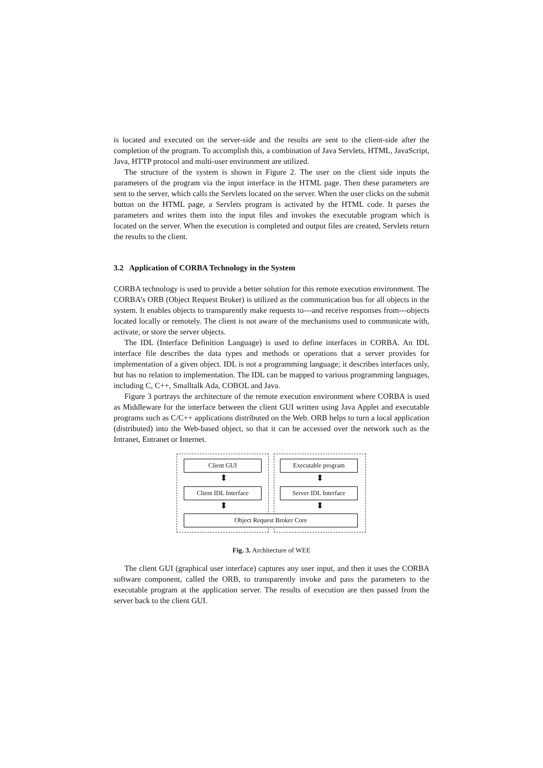is located and executed on the server-side and the results are sent to the client-side after the completion of the program. To accomplish this, a combination of Java Servlets, HTML, JavaScript, Java, HTTP protocol and multi-user environment are utilized.
The structure of the system is shown in Figure 2. The user on the client side inputs the parameters of the program via the input interface in the HTML page. Then these parameters are sent to the server, which calls the Servlets located on the server. When the user clicks on the submit button on the HTML page, a Servlets program is activated by the HTML code. It parses the parameters and writes them into the input files and invokes the executable program which is located on the server. When the execution is completed and output files are created, Servlets return the results to the client.
3.2 Application of CORBA Technology in the System
CORBA technology is used to provide a better solution for this remote execution environment. The CORBA’s ORB (Object Request Broker) is utilized as the communication bus for all objects in the system. It enables objects to transparently make requests to---and receive responses from---objects located locally or remotely. The client is not aware of the mechanisms used to communicate with, activate, or store the server objects.
The IDL (Interface Definition Language) is used to define interfaces in CORBA. An IDL interface file describes the data types and methods or operations that a server provides for implementation of a given object. IDL is not a programming language; it describes interfaces only, but has no relation to implementation. The IDL can be mapped to various programming languages, including C, C++, Smalltalk Ada, COBOL and Java.
Figure 3 portrays the architecture of the remote execution environment where CORBA is used as Middleware for the interface between the client GUI written using Java Applet and executable programs such as C/C++ applications distributed on the Web. ORB helps to turn a local application (distributed) into the Web-based object, so that it can be accessed over the network such as the Intranet, Entranet or Internet.
Client GUI Executable program
⬍ ⬍
Client IDL Interface Server IDL Interface
⬍ ⬍
Object Request Broker Core
Fig. 3. Architecture of WEE
The client GUI (graphical user interface) captures any user input, and then it uses the CORBA software component, called the ORB, to transparently invoke and pass the parameters to the executable program at the application server. The results of execution are then passed from the server back to the client GUI.